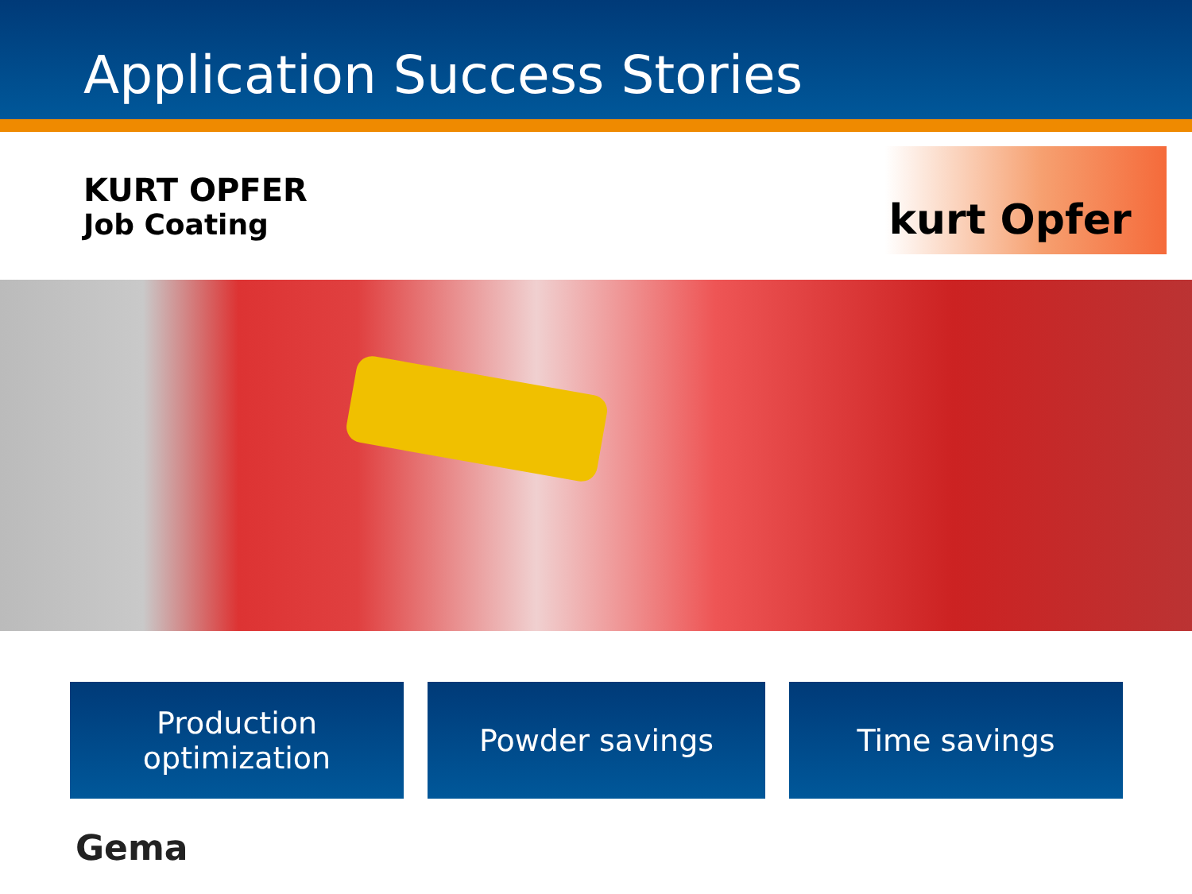Application Success Stories
KURT OPFER
Job Coating
kurt Opfer
Production
optimization
Powder savings Time savings
Gema